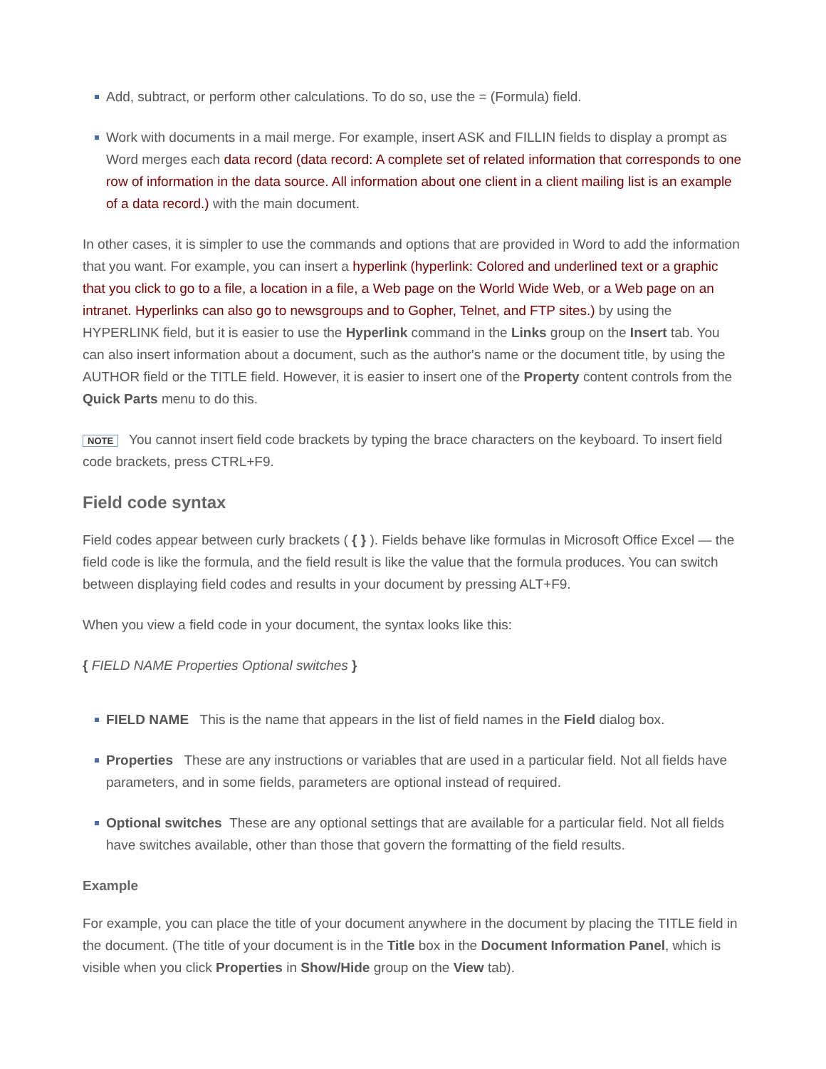Add, subtract, or perform other calculations. To do so, use the = (Formula) field.
Work with documents in a mail merge. For example, insert ASK and FILLIN fields to display a prompt as Word merges each data record (data record: A complete set of related information that corresponds to one row of information in the data source. All information about one client in a client mailing list is an example of a data record.) with the main document.
In other cases, it is simpler to use the commands and options that are provided in Word to add the information that you want. For example, you can insert a hyperlink (hyperlink: Colored and underlined text or a graphic that you click to go to a file, a location in a file, a Web page on the World Wide Web, or a Web page on an intranet. Hyperlinks can also go to newsgroups and to Gopher, Telnet, and FTP sites.) by using the HYPERLINK field, but it is easier to use the Hyperlink command in the Links group on the Insert tab. You can also insert information about a document, such as the author's name or the document title, by using the AUTHOR field or the TITLE field. However, it is easier to insert one of the Property content controls from the Quick Parts menu to do this.
NOTE You cannot insert field code brackets by typing the brace characters on the keyboard. To insert field code brackets, press CTRL+F9.
Field code syntax
Field codes appear between curly brackets ( { } ). Fields behave like formulas in Microsoft Office Excel — the field code is like the formula, and the field result is like the value that the formula produces. You can switch between displaying field codes and results in your document by pressing ALT+F9.
When you view a field code in your document, the syntax looks like this:
{ FIELD NAME Properties Optional switches }
FIELD NAME This is the name that appears in the list of field names in the Field dialog box.
Properties These are any instructions or variables that are used in a particular field. Not all fields have parameters, and in some fields, parameters are optional instead of required.
Optional switches These are any optional settings that are available for a particular field. Not all fields have switches available, other than those that govern the formatting of the field results.
Example
For example, you can place the title of your document anywhere in the document by placing the TITLE field in the document. (The title of your document is in the Title box in the Document Information Panel, which is visible when you click Properties in Show/Hide group on the View tab).